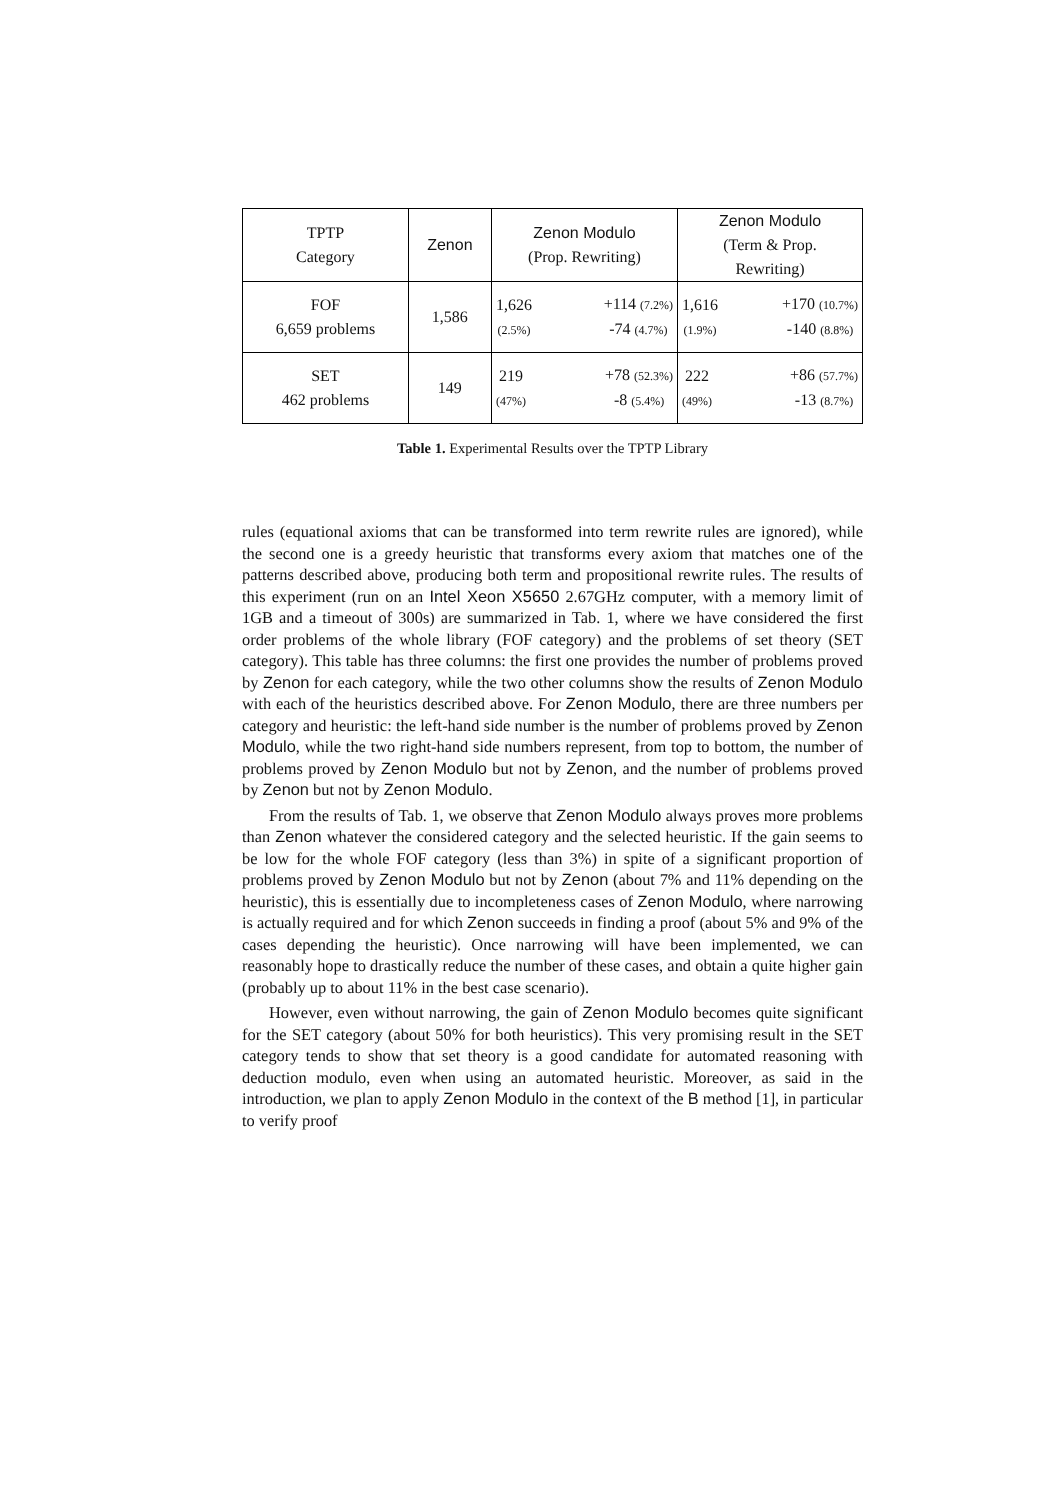| TPTP Category | Zenon | Zenon Modulo (Prop. Rewriting) | Zenon Modulo (Term & Prop. Rewriting) |
| --- | --- | --- | --- |
| FOF 6,659 problems | 1,586 | 1,626 (2.5%) +114 (7.2%) -74 (4.7%) | 1,616 (1.9%) +170 (10.7%) -140 (8.8%) |
| SET 462 problems | 149 | 219 (47%) +78 (52.3%) -8 (5.4%) | 222 (49%) +86 (57.7%) -13 (8.7%) |
Table 1. Experimental Results over the TPTP Library
rules (equational axioms that can be transformed into term rewrite rules are ignored), while the second one is a greedy heuristic that transforms every axiom that matches one of the patterns described above, producing both term and propositional rewrite rules. The results of this experiment (run on an Intel Xeon X5650 2.67GHz computer, with a memory limit of 1GB and a timeout of 300s) are summarized in Tab. 1, where we have considered the first order problems of the whole library (FOF category) and the problems of set theory (SET category). This table has three columns: the first one provides the number of problems proved by Zenon for each category, while the two other columns show the results of Zenon Modulo with each of the heuristics described above. For Zenon Modulo, there are three numbers per category and heuristic: the left-hand side number is the number of problems proved by Zenon Modulo, while the two right-hand side numbers represent, from top to bottom, the number of problems proved by Zenon Modulo but not by Zenon, and the number of problems proved by Zenon but not by Zenon Modulo.
From the results of Tab. 1, we observe that Zenon Modulo always proves more problems than Zenon whatever the considered category and the selected heuristic. If the gain seems to be low for the whole FOF category (less than 3%) in spite of a significant proportion of problems proved by Zenon Modulo but not by Zenon (about 7% and 11% depending on the heuristic), this is essentially due to incompleteness cases of Zenon Modulo, where narrowing is actually required and for which Zenon succeeds in finding a proof (about 5% and 9% of the cases depending the heuristic). Once narrowing will have been implemented, we can reasonably hope to drastically reduce the number of these cases, and obtain a quite higher gain (probably up to about 11% in the best case scenario).
However, even without narrowing, the gain of Zenon Modulo becomes quite significant for the SET category (about 50% for both heuristics). This very promising result in the SET category tends to show that set theory is a good candidate for automated reasoning with deduction modulo, even when using an automated heuristic. Moreover, as said in the introduction, we plan to apply Zenon Modulo in the context of the B method [1], in particular to verify proof